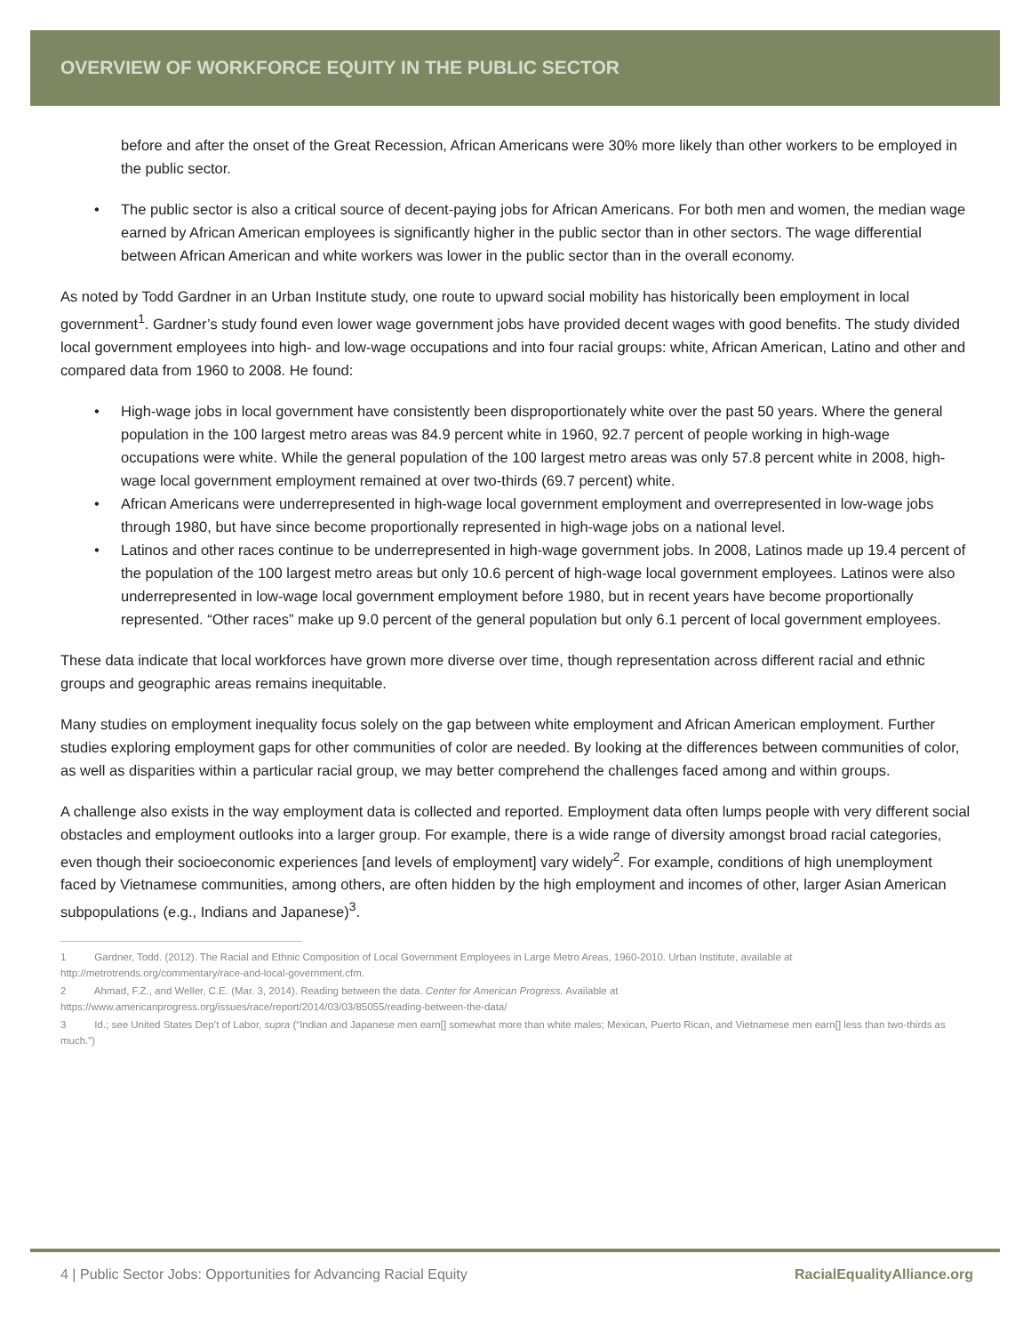OVERVIEW OF WORKFORCE EQUITY IN THE PUBLIC SECTOR
before and after the onset of the Great Recession, African Americans were 30% more likely than other workers to be employed in the public sector.
• The public sector is also a critical source of decent-paying jobs for African Americans. For both men and women, the median wage earned by African American employees is significantly higher in the public sector than in other sectors. The wage differential between African American and white workers was lower in the public sector than in the overall economy.
As noted by Todd Gardner in an Urban Institute study, one route to upward social mobility has historically been employment in local government<sup>1</sup>. Gardner’s study found even lower wage government jobs have provided decent wages with good benefits. The study divided local government employees into high- and low-wage occupations and into four racial groups: white, African American, Latino and other and compared data from 1960 to 2008. He found:
• High-wage jobs in local government have consistently been disproportionately white over the past 50 years. Where the general population in the 100 largest metro areas was 84.9 percent white in 1960, 92.7 percent of people working in high-wage occupations were white. While the general population of the 100 largest metro areas was only 57.8 percent white in 2008, high-wage local government employment remained at over two-thirds (69.7 percent) white.
• African Americans were underrepresented in high-wage local government employment and overrepresented in low-wage jobs through 1980, but have since become proportionally represented in high-wage jobs on a national level.
• Latinos and other races continue to be underrepresented in high-wage government jobs. In 2008, Latinos made up 19.4 percent of the population of the 100 largest metro areas but only 10.6 percent of high-wage local government employees. Latinos were also underrepresented in low-wage local government employment before 1980, but in recent years have become proportionally represented. “Other races” make up 9.0 percent of the general population but only 6.1 percent of local government employees.
These data indicate that local workforces have grown more diverse over time, though representation across different racial and ethnic groups and geographic areas remains inequitable.
Many studies on employment inequality focus solely on the gap between white employment and African American employment. Further studies exploring employment gaps for other communities of color are needed. By looking at the differences between communities of color, as well as disparities within a particular racial group, we may better comprehend the challenges faced among and within groups.
A challenge also exists in the way employment data is collected and reported. Employment data often lumps people with very different social obstacles and employment outlooks into a larger group. For example, there is a wide range of diversity amongst broad racial categories, even though their socioeconomic experiences [and levels of employment] vary widely<sup>2</sup>. For example, conditions of high unemployment faced by Vietnamese communities, among others, are often hidden by the high employment and incomes of other, larger Asian American subpopulations (e.g., Indians and Japanese)<sup>3</sup>.
1 Gardner, Todd. (2012). The Racial and Ethnic Composition of Local Government Employees in Large Metro Areas, 1960-2010. Urban Institute, available at http://metrotrends.org/commentary/race-and-local-government.cfm.
2 Ahmad, F.Z., and Weller, C.E. (Mar. 3, 2014). Reading between the data. Center for American Progress. Available at https://www.americanprogress.org/issues/race/report/2014/03/03/85055/reading-between-the-data/
3 Id.; see United States Dep’t of Labor, supra (“Indian and Japanese men earn[] somewhat more than white males; Mexican, Puerto Rican, and Vietnamese men earn[] less than two-thirds as much.”)
4 | Public Sector Jobs: Opportunities for Advancing Racial Equity RacialEqualityAlliance.org